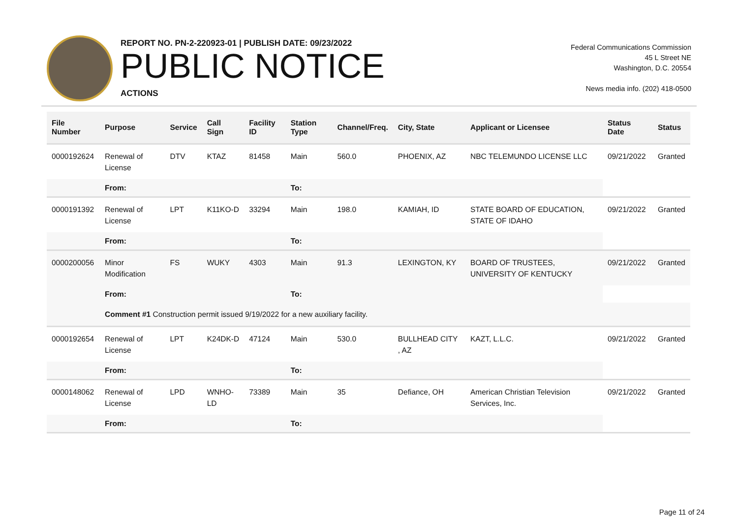REPORT NO. PN-2-220923-01 | PUBLISH DATE: 09/23/2022
PUBLIC NOTICE
ACTIONS
Federal Communications Commission
45 L Street NE
Washington, D.C. 20554
News media info. (202) 418-0500
| File Number | Purpose | Service | Call Sign | Facility ID | Station Type | Channel/Freq. | City, State | Applicant or Licensee | Status Date | Status |
| --- | --- | --- | --- | --- | --- | --- | --- | --- | --- | --- |
| 0000192624 | Renewal of License | DTV | KTAZ | 81458 | Main | 560.0 | PHOENIX, AZ | NBC TELEMUNDO LICENSE LLC | 09/21/2022 | Granted |
| | From: | | | | To: | | | | | |
| 0000191392 | Renewal of License | LPT | K11KO-D | 33294 | Main | 198.0 | KAMIAH, ID | STATE BOARD OF EDUCATION, STATE OF IDAHO | 09/21/2022 | Granted |
| | From: | | | | To: | | | | | |
| 0000200056 | Minor Modification | FS | WUKY | 4303 | Main | 91.3 | LEXINGTON, KY | BOARD OF TRUSTEES, UNIVERSITY OF KENTUCKY | 09/21/2022 | Granted |
| | From: | | | | To: | | | | | |
| | Comment #1 Construction permit issued 9/19/2022 for a new auxiliary facility. | | | | | | | | | |
| 0000192654 | Renewal of License | LPT | K24DK-D | 47124 | Main | 530.0 | BULLHEAD CITY , AZ | KAZT, L.L.C. | 09/21/2022 | Granted |
| | From: | | | | To: | | | | | |
| 0000148062 | Renewal of License | LPD | WNHO-LD | 73389 | Main | 35 | Defiance, OH | American Christian Television Services, Inc. | 09/21/2022 | Granted |
| | From: | | | | To: | | | | | |
Page 11 of 24